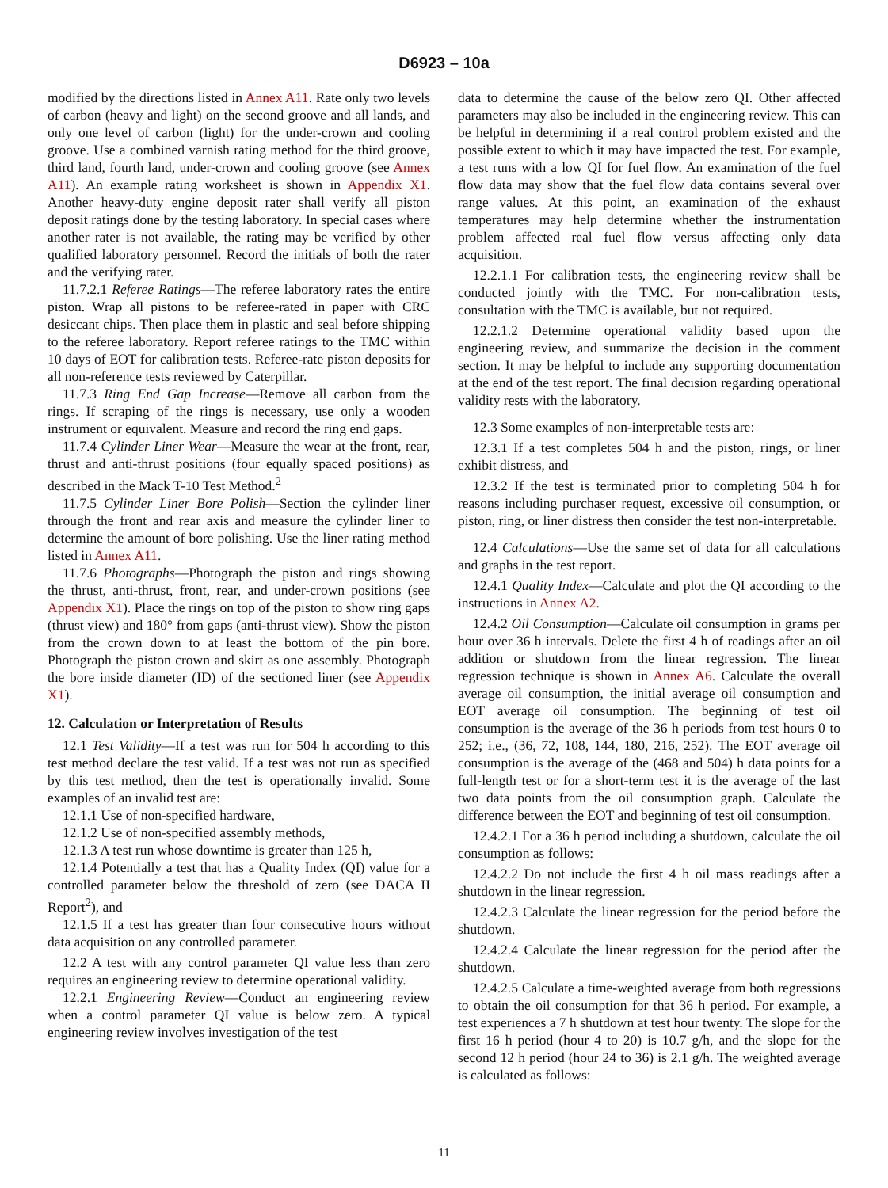D6923 – 10a
modified by the directions listed in Annex A11. Rate only two levels of carbon (heavy and light) on the second groove and all lands, and only one level of carbon (light) for the under-crown and cooling groove. Use a combined varnish rating method for the third groove, third land, fourth land, under-crown and cooling groove (see Annex A11). An example rating worksheet is shown in Appendix X1. Another heavy-duty engine deposit rater shall verify all piston deposit ratings done by the testing laboratory. In special cases where another rater is not available, the rating may be verified by other qualified laboratory personnel. Record the initials of both the rater and the verifying rater.
11.7.2.1 Referee Ratings—The referee laboratory rates the entire piston. Wrap all pistons to be referee-rated in paper with CRC desiccant chips. Then place them in plastic and seal before shipping to the referee laboratory. Report referee ratings to the TMC within 10 days of EOT for calibration tests. Referee-rate piston deposits for all non-reference tests reviewed by Caterpillar.
11.7.3 Ring End Gap Increase—Remove all carbon from the rings. If scraping of the rings is necessary, use only a wooden instrument or equivalent. Measure and record the ring end gaps.
11.7.4 Cylinder Liner Wear—Measure the wear at the front, rear, thrust and anti-thrust positions (four equally spaced positions) as described in the Mack T-10 Test Method.<sup>2</sup>
11.7.5 Cylinder Liner Bore Polish—Section the cylinder liner through the front and rear axis and measure the cylinder liner to determine the amount of bore polishing. Use the liner rating method listed in Annex A11.
11.7.6 Photographs—Photograph the piston and rings showing the thrust, anti-thrust, front, rear, and under-crown positions (see Appendix X1). Place the rings on top of the piston to show ring gaps (thrust view) and 180° from gaps (anti-thrust view). Show the piston from the crown down to at least the bottom of the pin bore. Photograph the piston crown and skirt as one assembly. Photograph the bore inside diameter (ID) of the sectioned liner (see Appendix X1).
12. Calculation or Interpretation of Results
12.1 Test Validity—If a test was run for 504 h according to this test method declare the test valid. If a test was not run as specified by this test method, then the test is operationally invalid. Some examples of an invalid test are:
12.1.1 Use of non-specified hardware,
12.1.2 Use of non-specified assembly methods,
12.1.3 A test run whose downtime is greater than 125 h,
12.1.4 Potentially a test that has a Quality Index (QI) value for a controlled parameter below the threshold of zero (see DACA II Report<sup>2</sup>), and
12.1.5 If a test has greater than four consecutive hours without data acquisition on any controlled parameter.
12.2 A test with any control parameter QI value less than zero requires an engineering review to determine operational validity.
12.2.1 Engineering Review—Conduct an engineering review when a control parameter QI value is below zero. A typical engineering review involves investigation of the test
data to determine the cause of the below zero QI. Other affected parameters may also be included in the engineering review. This can be helpful in determining if a real control problem existed and the possible extent to which it may have impacted the test. For example, a test runs with a low QI for fuel flow. An examination of the fuel flow data may show that the fuel flow data contains several over range values. At this point, an examination of the exhaust temperatures may help determine whether the instrumentation problem affected real fuel flow versus affecting only data acquisition.
12.2.1.1 For calibration tests, the engineering review shall be conducted jointly with the TMC. For non-calibration tests, consultation with the TMC is available, but not required.
12.2.1.2 Determine operational validity based upon the engineering review, and summarize the decision in the comment section. It may be helpful to include any supporting documentation at the end of the test report. The final decision regarding operational validity rests with the laboratory.
12.3 Some examples of non-interpretable tests are:
12.3.1 If a test completes 504 h and the piston, rings, or liner exhibit distress, and
12.3.2 If the test is terminated prior to completing 504 h for reasons including purchaser request, excessive oil consumption, or piston, ring, or liner distress then consider the test non-interpretable.
12.4 Calculations—Use the same set of data for all calculations and graphs in the test report.
12.4.1 Quality Index—Calculate and plot the QI according to the instructions in Annex A2.
12.4.2 Oil Consumption—Calculate oil consumption in grams per hour over 36 h intervals. Delete the first 4 h of readings after an oil addition or shutdown from the linear regression. The linear regression technique is shown in Annex A6. Calculate the overall average oil consumption, the initial average oil consumption and EOT average oil consumption. The beginning of test oil consumption is the average of the 36 h periods from test hours 0 to 252; i.e., (36, 72, 108, 144, 180, 216, 252). The EOT average oil consumption is the average of the (468 and 504) h data points for a full-length test or for a short-term test it is the average of the last two data points from the oil consumption graph. Calculate the difference between the EOT and beginning of test oil consumption.
12.4.2.1 For a 36 h period including a shutdown, calculate the oil consumption as follows:
12.4.2.2 Do not include the first 4 h oil mass readings after a shutdown in the linear regression.
12.4.2.3 Calculate the linear regression for the period before the shutdown.
12.4.2.4 Calculate the linear regression for the period after the shutdown.
12.4.2.5 Calculate a time-weighted average from both regressions to obtain the oil consumption for that 36 h period. For example, a test experiences a 7 h shutdown at test hour twenty. The slope for the first 16 h period (hour 4 to 20) is 10.7 g/h, and the slope for the second 12 h period (hour 24 to 36) is 2.1 g/h. The weighted average is calculated as follows:
11